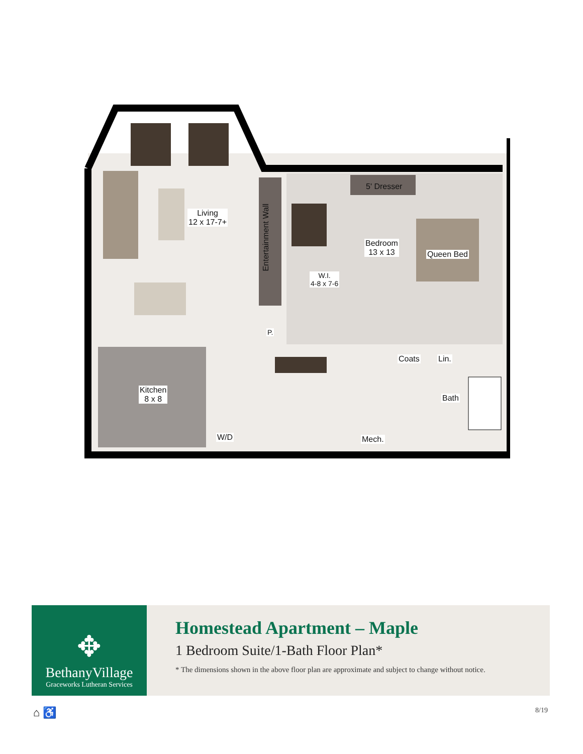Living
12 x 17-7+
Bedroom
13 x 13
Queen Bed
5' Dresser
Entertainment Wall
W.I.
4-8 x 7-6
P.
Kitchen
8 x 8
W/D
Coats Lin.
Bath
Mech.
✥
BethanyVillage
Graceworks Lutheran Services
Homestead Apartment – Maple
1 Bedroom Suite/1-Bath Floor Plan*
* The dimensions shown in the above floor plan are approximate and subject to change without notice.
⌂ ♿ 8/19